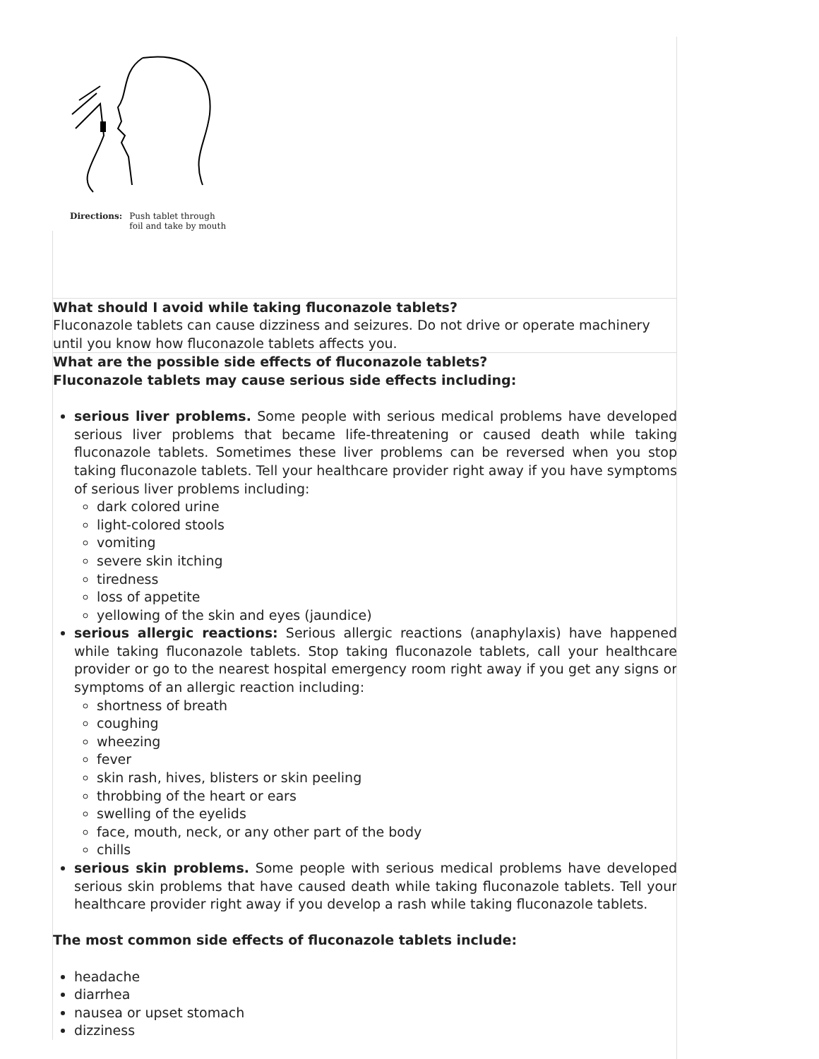Directions: Push tablet through
foil and take by mouth
What should I avoid while taking fluconazole tablets?
Fluconazole tablets can cause dizziness and seizures. Do not drive or operate machinery until you know how fluconazole tablets affects you.
What are the possible side effects of fluconazole tablets?
Fluconazole tablets may cause serious side effects including:
serious liver problems. Some people with serious medical problems have developed serious liver problems that became life-threatening or caused death while taking fluconazole tablets. Sometimes these liver problems can be reversed when you stop taking fluconazole tablets. Tell your healthcare provider right away if you have symptoms of serious liver problems including:
dark colored urine
light-colored stools
vomiting
severe skin itching
tiredness
loss of appetite
yellowing of the skin and eyes (jaundice)
serious allergic reactions: Serious allergic reactions (anaphylaxis) have happened while taking fluconazole tablets. Stop taking fluconazole tablets, call your healthcare provider or go to the nearest hospital emergency room right away if you get any signs or symptoms of an allergic reaction including:
shortness of breath
coughing
wheezing
fever
skin rash, hives, blisters or skin peeling
throbbing of the heart or ears
swelling of the eyelids
face, mouth, neck, or any other part of the body
chills
serious skin problems. Some people with serious medical problems have developed serious skin problems that have caused death while taking fluconazole tablets. Tell your healthcare provider right away if you develop a rash while taking fluconazole tablets.
The most common side effects of fluconazole tablets include:
headache
diarrhea
nausea or upset stomach
dizziness